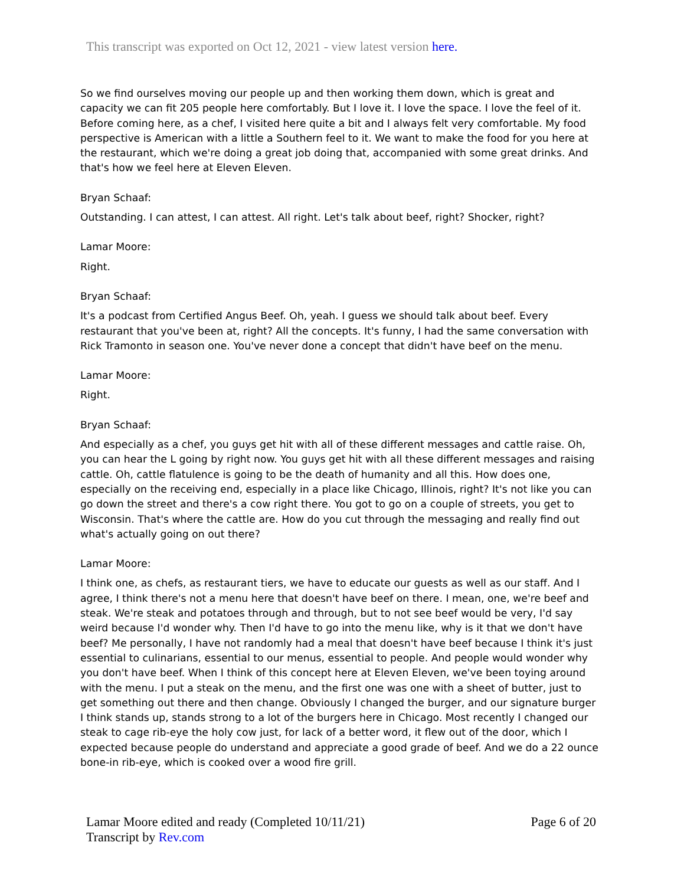This transcript was exported on Oct 12, 2021 - view latest version here.
So we find ourselves moving our people up and then working them down, which is great and capacity we can fit 205 people here comfortably. But I love it. I love the space. I love the feel of it. Before coming here, as a chef, I visited here quite a bit and I always felt very comfortable. My food perspective is American with a little a Southern feel to it. We want to make the food for you here at the restaurant, which we're doing a great job doing that, accompanied with some great drinks. And that's how we feel here at Eleven Eleven.
Bryan Schaaf:
Outstanding. I can attest, I can attest. All right. Let's talk about beef, right? Shocker, right?
Lamar Moore:
Right.
Bryan Schaaf:
It's a podcast from Certified Angus Beef. Oh, yeah. I guess we should talk about beef. Every restaurant that you've been at, right? All the concepts. It's funny, I had the same conversation with Rick Tramonto in season one. You've never done a concept that didn't have beef on the menu.
Lamar Moore:
Right.
Bryan Schaaf:
And especially as a chef, you guys get hit with all of these different messages and cattle raise. Oh, you can hear the L going by right now. You guys get hit with all these different messages and raising cattle. Oh, cattle flatulence is going to be the death of humanity and all this. How does one, especially on the receiving end, especially in a place like Chicago, Illinois, right? It's not like you can go down the street and there's a cow right there. You got to go on a couple of streets, you get to Wisconsin. That's where the cattle are. How do you cut through the messaging and really find out what's actually going on out there?
Lamar Moore:
I think one, as chefs, as restaurant tiers, we have to educate our guests as well as our staff. And I agree, I think there's not a menu here that doesn't have beef on there. I mean, one, we're beef and steak. We're steak and potatoes through and through, but to not see beef would be very, I'd say weird because I'd wonder why. Then I'd have to go into the menu like, why is it that we don't have beef? Me personally, I have not randomly had a meal that doesn't have beef because I think it's just essential to culinarians, essential to our menus, essential to people. And people would wonder why you don't have beef. When I think of this concept here at Eleven Eleven, we've been toying around with the menu. I put a steak on the menu, and the first one was one with a sheet of butter, just to get something out there and then change. Obviously I changed the burger, and our signature burger I think stands up, stands strong to a lot of the burgers here in Chicago. Most recently I changed our steak to cage rib-eye the holy cow just, for lack of a better word, it flew out of the door, which I expected because people do understand and appreciate a good grade of beef. And we do a 22 ounce bone-in rib-eye, which is cooked over a wood fire grill.
Lamar Moore edited and ready (Completed 10/11/21) Page 6 of 20
Transcript by Rev.com